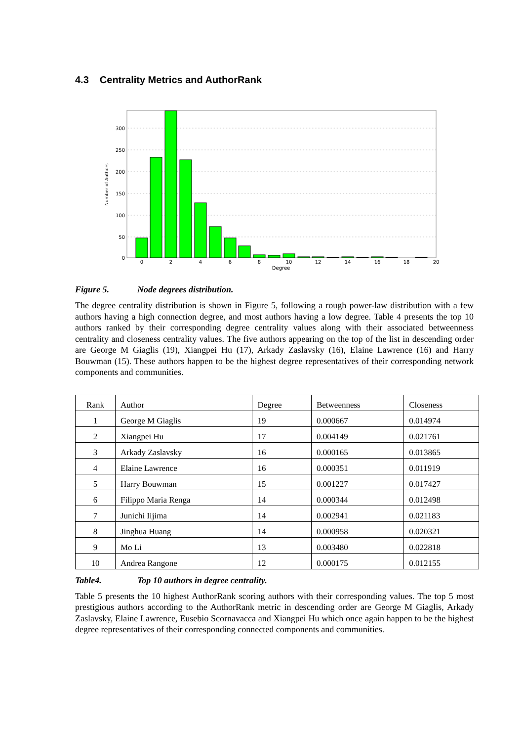4.3 Centrality Metrics and AuthorRank
0
50
100
150
200
250
300
0
2
4
6
8
10
12
14
16
18
20
Degree
Number of Authors
Figure 5. Node degrees distribution.
The degree centrality distribution is shown in Figure 5, following a rough power-law distribution with a few authors having a high connection degree, and most authors having a low degree. Table 4 presents the top 10 authors ranked by their corresponding degree centrality values along with their associated betweenness centrality and closeness centrality values. The five authors appearing on the top of the list in descending order are George M Giaglis (19), Xiangpei Hu (17), Arkady Zaslavsky (16), Elaine Lawrence (16) and Harry Bouwman (15). These authors happen to be the highest degree representatives of their corresponding network components and communities.
| Rank | Author | Degree | Betweenness | Closeness |
| --- | --- | --- | --- | --- |
| 1 | George M Giaglis | 19 | 0.000667 | 0.014974 |
| 2 | Xiangpei Hu | 17 | 0.004149 | 0.021761 |
| 3 | Arkady Zaslavsky | 16 | 0.000165 | 0.013865 |
| 4 | Elaine Lawrence | 16 | 0.000351 | 0.011919 |
| 5 | Harry Bouwman | 15 | 0.001227 | 0.017427 |
| 6 | Filippo Maria Renga | 14 | 0.000344 | 0.012498 |
| 7 | Junichi Iijima | 14 | 0.002941 | 0.021183 |
| 8 | Jinghua Huang | 14 | 0.000958 | 0.020321 |
| 9 | Mo Li | 13 | 0.003480 | 0.022818 |
| 10 | Andrea Rangone | 12 | 0.000175 | 0.012155 |
Table4. Top 10 authors in degree centrality.
Table 5 presents the 10 highest AuthorRank scoring authors with their corresponding values. The top 5 most prestigious authors according to the AuthorRank metric in descending order are George M Giaglis, Arkady Zaslavsky, Elaine Lawrence, Eusebio Scornavacca and Xiangpei Hu which once again happen to be the highest degree representatives of their corresponding connected components and communities.